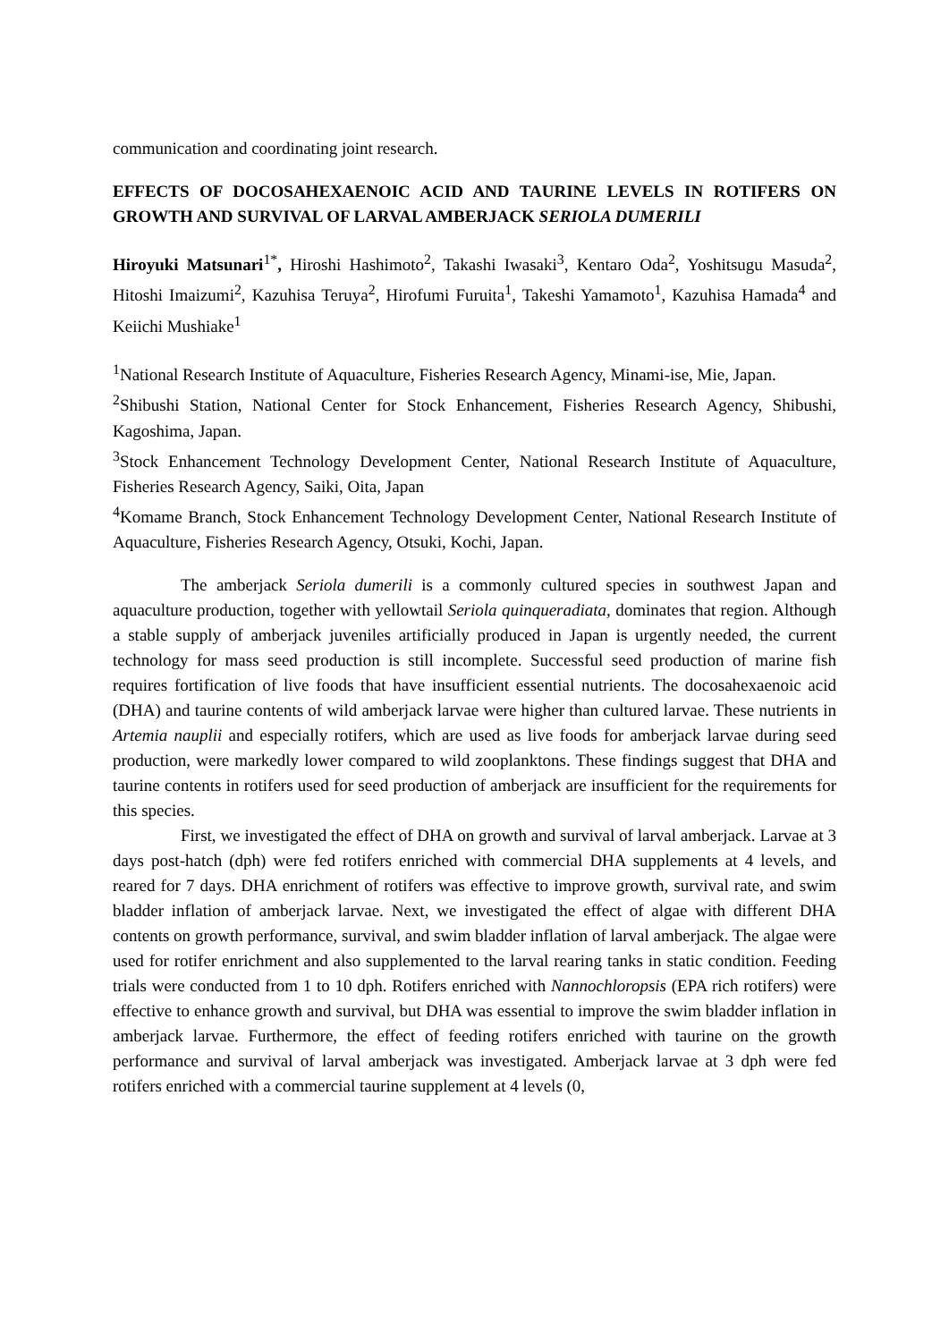communication and coordinating joint research.
EFFECTS OF DOCOSAHEXAENOIC ACID AND TAURINE LEVELS IN ROTIFERS ON GROWTH AND SURVIVAL OF LARVAL AMBERJACK SERIOLA DUMERILI
Hiroyuki Matsunari<sup>1*</sup>, Hiroshi Hashimoto<sup>2</sup>, Takashi Iwasaki<sup>3</sup>, Kentaro Oda<sup>2</sup>, Yoshitsugu Masuda<sup>2</sup>, Hitoshi Imaizumi<sup>2</sup>, Kazuhisa Teruya<sup>2</sup>, Hirofumi Furuita<sup>1</sup>, Takeshi Yamamoto<sup>1</sup>, Kazuhisa Hamada<sup>4</sup> and Keiichi Mushiake<sup>1</sup>
<sup>1</sup> National Research Institute of Aquaculture, Fisheries Research Agency, Minami-ise, Mie, Japan.
<sup>2</sup> Shibushi Station, National Center for Stock Enhancement, Fisheries Research Agency, Shibushi, Kagoshima, Japan.
<sup>3</sup> Stock Enhancement Technology Development Center, National Research Institute of Aquaculture, Fisheries Research Agency, Saiki, Oita, Japan
<sup>4</sup> Komame Branch, Stock Enhancement Technology Development Center, National Research Institute of Aquaculture, Fisheries Research Agency, Otsuki, Kochi, Japan.
The amberjack Seriola dumerili is a commonly cultured species in southwest Japan and aquaculture production, together with yellowtail Seriola quinqueradiata, dominates that region. Although a stable supply of amberjack juveniles artificially produced in Japan is urgently needed, the current technology for mass seed production is still incomplete. Successful seed production of marine fish requires fortification of live foods that have insufficient essential nutrients. The docosahexaenoic acid (DHA) and taurine contents of wild amberjack larvae were higher than cultured larvae. These nutrients in Artemia nauplii and especially rotifers, which are used as live foods for amberjack larvae during seed production, were markedly lower compared to wild zooplanktons. These findings suggest that DHA and taurine contents in rotifers used for seed production of amberjack are insufficient for the requirements for this species.
First, we investigated the effect of DHA on growth and survival of larval amberjack. Larvae at 3 days post-hatch (dph) were fed rotifers enriched with commercial DHA supplements at 4 levels, and reared for 7 days. DHA enrichment of rotifers was effective to improve growth, survival rate, and swim bladder inflation of amberjack larvae. Next, we investigated the effect of algae with different DHA contents on growth performance, survival, and swim bladder inflation of larval amberjack. The algae were used for rotifer enrichment and also supplemented to the larval rearing tanks in static condition. Feeding trials were conducted from 1 to 10 dph. Rotifers enriched with Nannochloropsis (EPA rich rotifers) were effective to enhance growth and survival, but DHA was essential to improve the swim bladder inflation in amberjack larvae. Furthermore, the effect of feeding rotifers enriched with taurine on the growth performance and survival of larval amberjack was investigated. Amberjack larvae at 3 dph were fed rotifers enriched with a commercial taurine supplement at 4 levels (0,